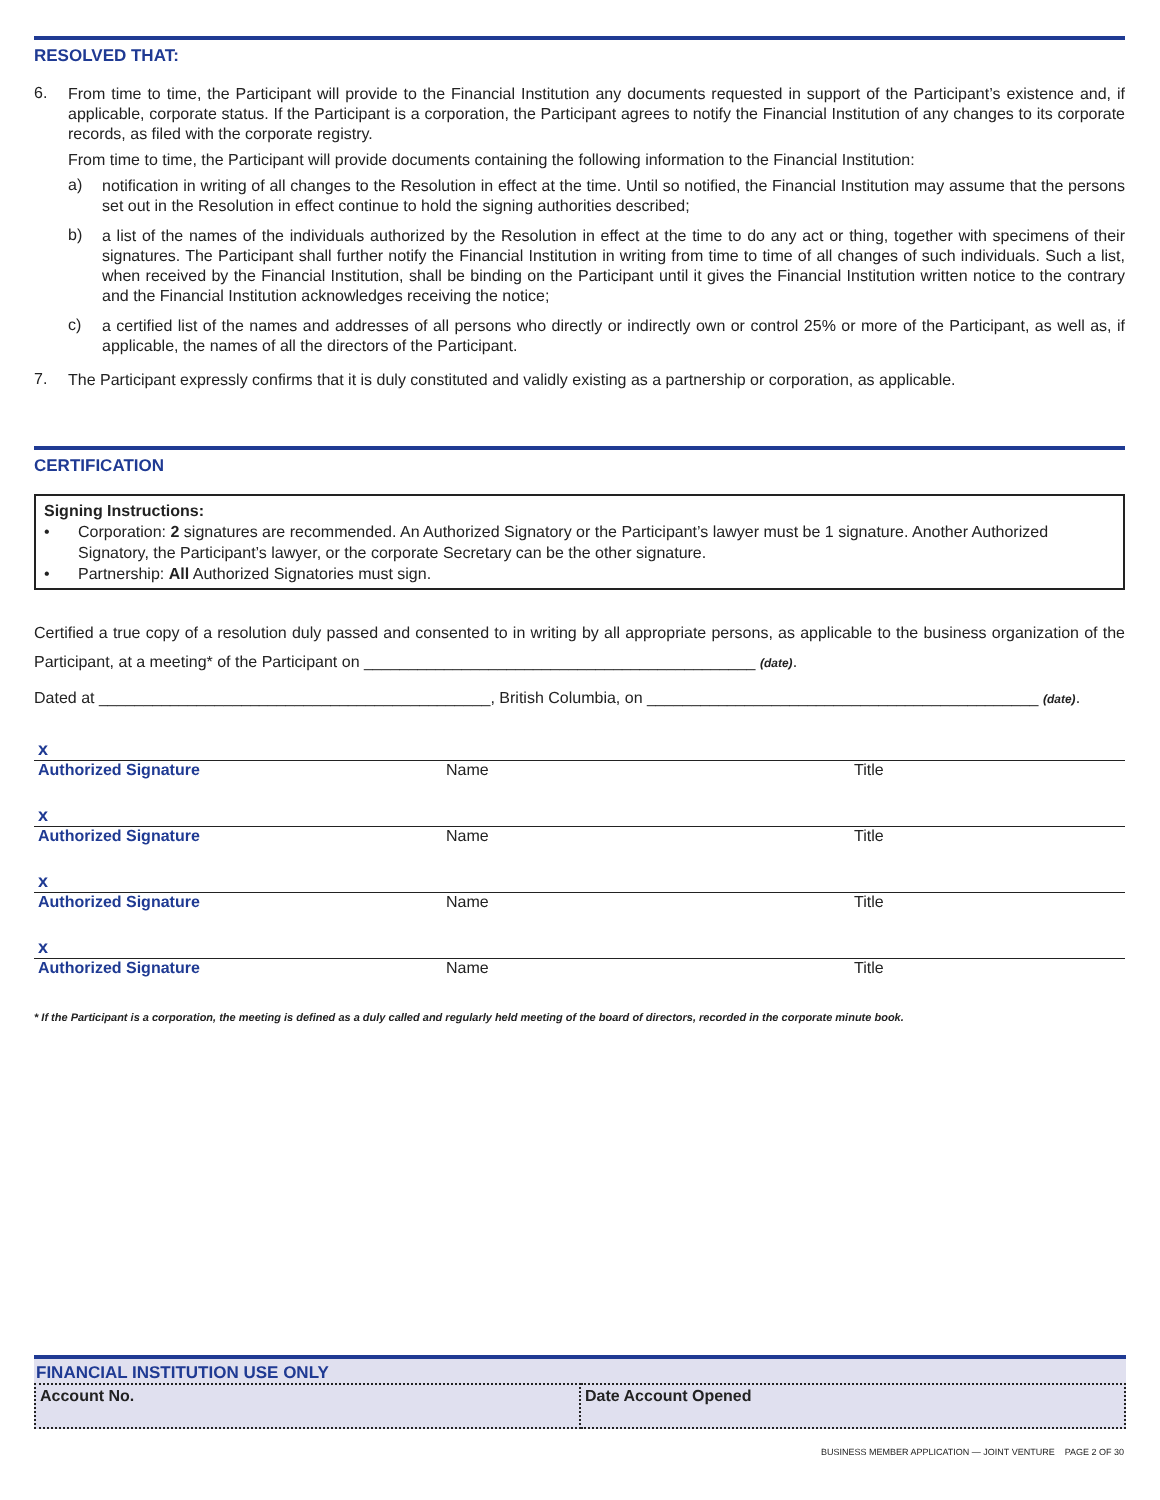RESOLVED THAT:
6.
From time to time, the Participant will provide to the Financial Institution any documents requested in support of the Participant’s existence and, if applicable, corporate status. If the Participant is a corporation, the Participant agrees to notify the Financial Institution of any changes to its corporate records, as filed with the corporate registry.
From time to time, the Participant will provide documents containing the following information to the Financial Institution:
a)
notification in writing of all changes to the Resolution in effect at the time. Until so notified, the Financial Institution may assume that the persons set out in the Resolution in effect continue to hold the signing authorities described;
b)
a list of the names of the individuals authorized by the Resolution in effect at the time to do any act or thing, together with specimens of their signatures. The Participant shall further notify the Financial Institution in writing from time to time of all changes of such individuals. Such a list, when received by the Financial Institution, shall be binding on the Participant until it gives the Financial Institution written notice to the contrary and the Financial Institution acknowledges receiving the notice;
c)
a certified list of the names and addresses of all persons who directly or indirectly own or control 25% or more of the Participant, as well as, if applicable, the names of all the directors of the Participant.
7.
The Participant expressly confirms that it is duly constituted and validly existing as a partnership or corporation, as applicable.
CERTIFICATION
Signing Instructions:
• Corporation: 2 signatures are recommended. An Authorized Signatory or the Participant’s lawyer must be 1 signature. Another Authorized Signatory, the Participant’s lawyer, or the corporate Secretary can be the other signature.
• Partnership: All Authorized Signatories must sign.
Certified a true copy of a resolution duly passed and consented to in writing by all appropriate persons, as applicable to the business organization of the Participant, at a meeting* of the Participant on ____________________________________________ (date).
Dated at ____________________________________________, British Columbia, on ____________________________________________ (date).
| x | | |
| Authorized Signature | Name | Title |
| x | | |
| Authorized Signature | Name | Title |
| x | | |
| Authorized Signature | Name | Title |
| x | | |
| Authorized Signature | Name | Title |
* If the Participant is a corporation, the meeting is defined as a duly called and regularly held meeting of the board of directors, recorded in the corporate minute book.
FINANCIAL INSTITUTION USE ONLY
| Account No. | Date Account Opened |
BUSINESS MEMBER APPLICATION — JOINT VENTURE PAGE 2 OF 30